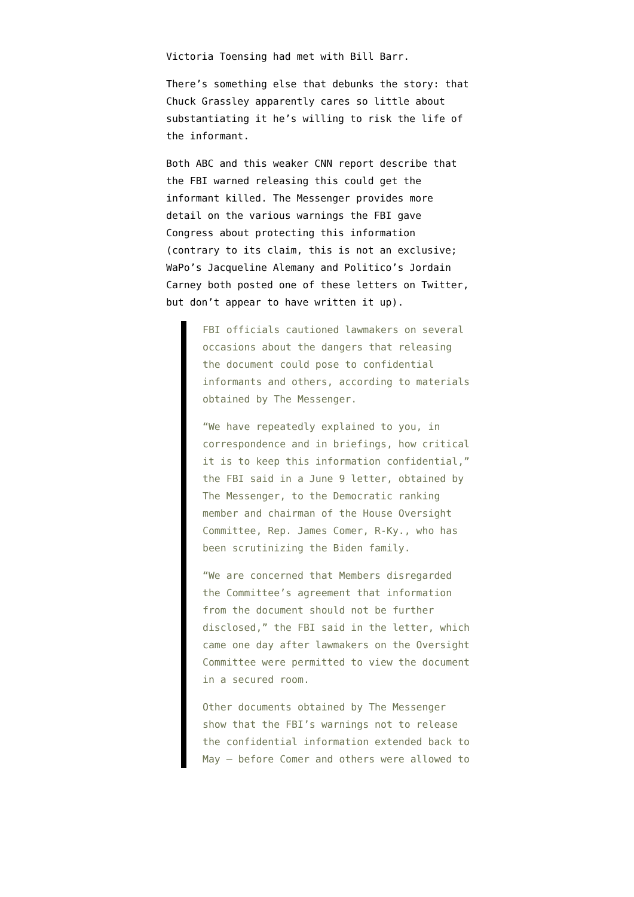Victoria Toensing had met with Bill Barr.
There’s something else that debunks the story: that Chuck Grassley apparently cares so little about substantiating it he’s willing to risk the life of the informant.
Both ABC and this weaker CNN report describe that the FBI warned releasing this could get the informant killed. The Messenger provides more detail on the various warnings the FBI gave Congress about protecting this information (contrary to its claim, this is not an exclusive; WaPo’s Jacqueline Alemany and Politico’s Jordain Carney both posted one of these letters on Twitter, but don’t appear to have written it up).
FBI officials cautioned lawmakers on several occasions about the dangers that releasing the document could pose to confidential informants and others, according to materials obtained by The Messenger.
“We have repeatedly explained to you, in correspondence and in briefings, how critical it is to keep this information confidential,” the FBI said in a June 9 letter, obtained by The Messenger, to the Democratic ranking member and chairman of the House Oversight Committee, Rep. James Comer, R-Ky., who has been scrutinizing the Biden family.
“We are concerned that Members disregarded the Committee’s agreement that information from the document should not be further disclosed,” the FBI said in the letter, which came one day after lawmakers on the Oversight Committee were permitted to view the document in a secured room.
Other documents obtained by The Messenger show that the FBI’s warnings not to release the confidential information extended back to May — before Comer and others were allowed to